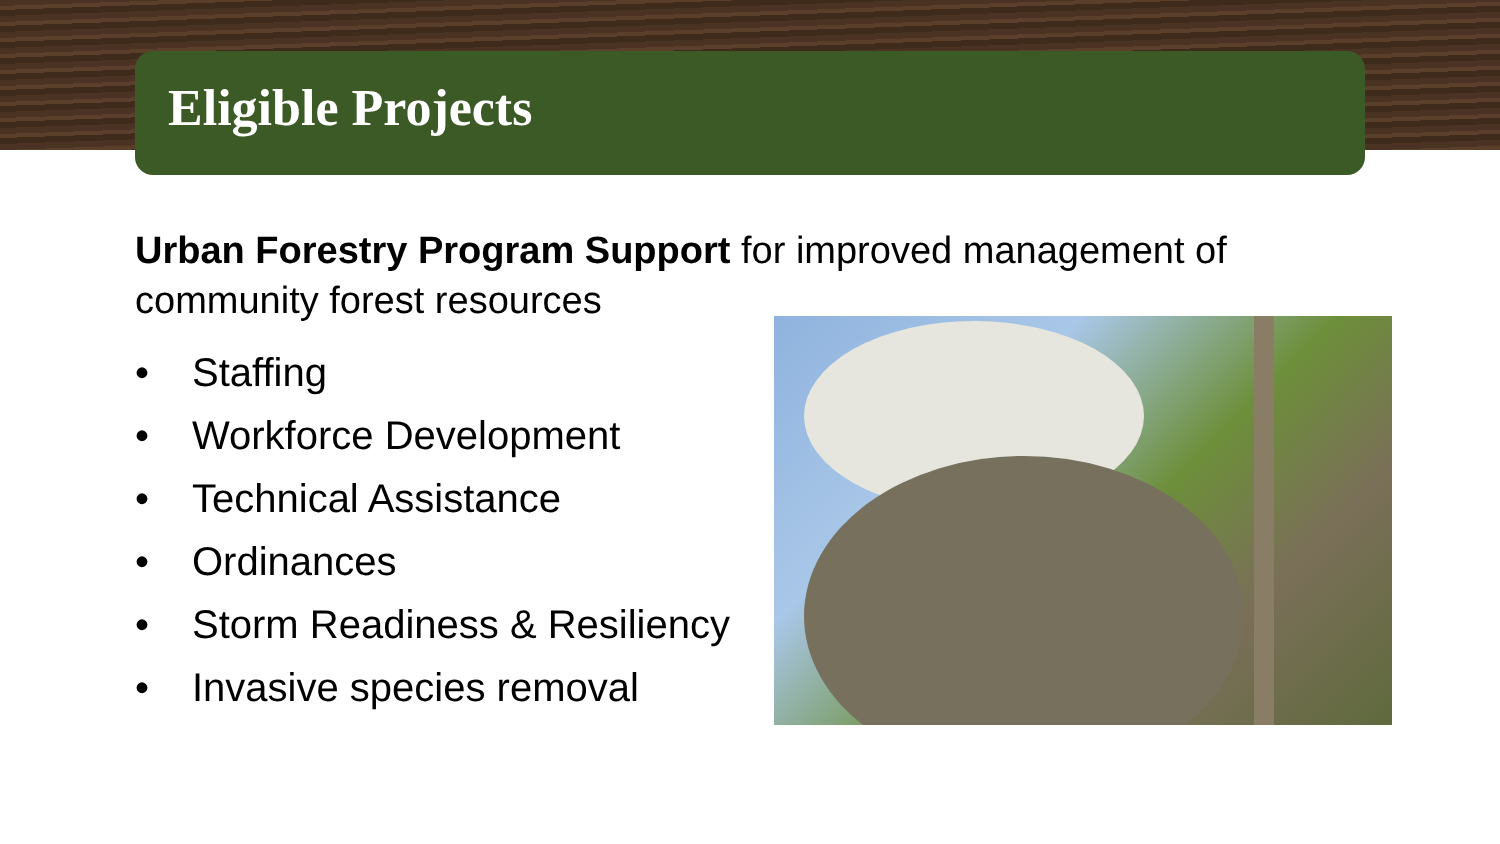Eligible Projects
Urban Forestry Program Support for improved management of community forest resources
• Staffing
• Workforce Development
• Technical Assistance
• Ordinances
• Storm Readiness & Resiliency
• Invasive species removal